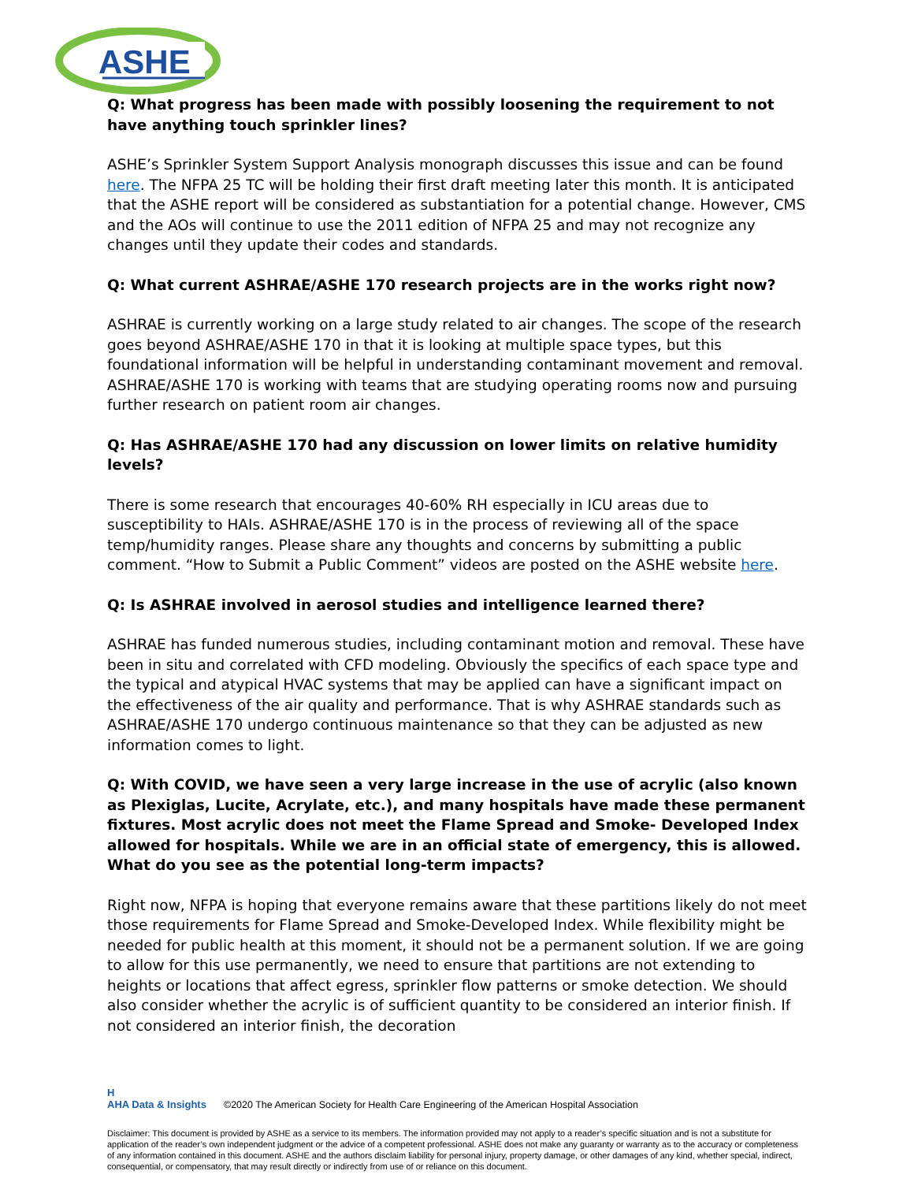ASHE
Q: What progress has been made with possibly loosening the requirement to not have anything touch sprinkler lines?
ASHE’s Sprinkler System Support Analysis monograph discusses this issue and can be found here. The NFPA 25 TC will be holding their first draft meeting later this month. It is anticipated that the ASHE report will be considered as substantiation for a potential change. However, CMS and the AOs will continue to use the 2011 edition of NFPA 25 and may not recognize any changes until they update their codes and standards.
Q: What current ASHRAE/ASHE 170 research projects are in the works right now?
ASHRAE is currently working on a large study related to air changes. The scope of the research goes beyond ASHRAE/ASHE 170 in that it is looking at multiple space types, but this foundational information will be helpful in understanding contaminant movement and removal. ASHRAE/ASHE 170 is working with teams that are studying operating rooms now and pursuing further research on patient room air changes.
Q: Has ASHRAE/ASHE 170 had any discussion on lower limits on relative humidity levels?
There is some research that encourages 40-60% RH especially in ICU areas due to susceptibility to HAIs. ASHRAE/ASHE 170 is in the process of reviewing all of the space temp/humidity ranges. Please share any thoughts and concerns by submitting a public comment. “How to Submit a Public Comment” videos are posted on the ASHE website here.
Q: Is ASHRAE involved in aerosol studies and intelligence learned there?
ASHRAE has funded numerous studies, including contaminant motion and removal. These have been in situ and correlated with CFD modeling. Obviously the specifics of each space type and the typical and atypical HVAC systems that may be applied can have a significant impact on the effectiveness of the air quality and performance. That is why ASHRAE standards such as ASHRAE/ASHE 170 undergo continuous maintenance so that they can be adjusted as new information comes to light.
Q: With COVID, we have seen a very large increase in the use of acrylic (also known as Plexiglas, Lucite, Acrylate, etc.), and many hospitals have made these permanent fixtures. Most acrylic does not meet the Flame Spread and Smoke- Developed Index allowed for hospitals. While we are in an official state of emergency, this is allowed. What do you see as the potential long-term impacts?
Right now, NFPA is hoping that everyone remains aware that these partitions likely do not meet those requirements for Flame Spread and Smoke-Developed Index. While flexibility might be needed for public health at this moment, it should not be a permanent solution. If we are going to allow for this use permanently, we need to ensure that partitions are not extending to heights or locations that affect egress, sprinkler flow patterns or smoke detection. We should also consider whether the acrylic is of sufficient quantity to be considered an interior finish. If not considered an interior finish, the decoration
H
AHA Data & Insights
©2020 The American Society for Health Care Engineering of the American Hospital Association
Disclaimer: This document is provided by ASHE as a service to its members. The information provided may not apply to a reader’s specific situation and is not a substitute for application of the reader’s own independent judgment or the advice of a competent professional. ASHE does not make any guaranty or warranty as to the accuracy or completeness of any information contained in this document. ASHE and the authors disclaim liability for personal injury, property damage, or other damages of any kind, whether special, indirect, consequential, or compensatory, that may result directly or indirectly from use of or reliance on this document.